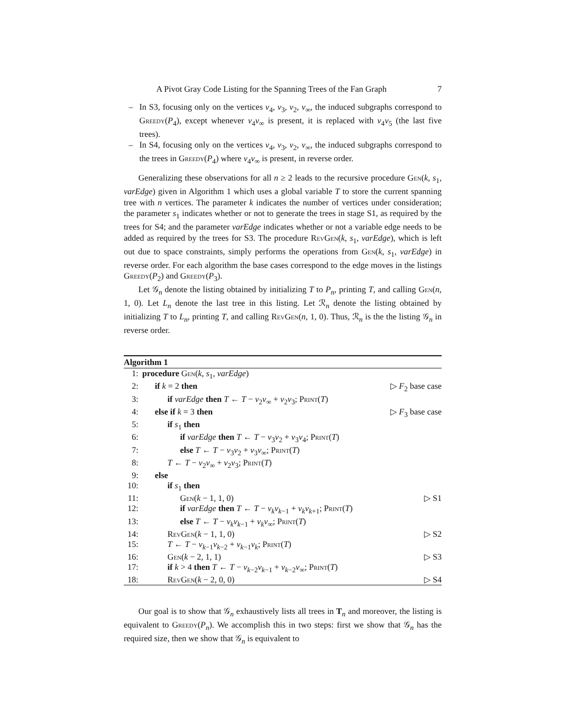A Pivot Gray Code Listing for the Spanning Trees of the Fan Graph 7
– In S3, focusing only on the vertices v<sub>4</sub>, v<sub>3</sub>, v<sub>2</sub>, v<sub>∞</sub>, the induced subgraphs correspond to Greedy(P<sub>4</sub>), except whenever v<sub>4</sub>v<sub>∞</sub> is present, it is replaced with v<sub>4</sub>v<sub>5</sub> (the last five trees).
– In S4, focusing only on the vertices v<sub>4</sub>, v<sub>3</sub>, v<sub>2</sub>, v<sub>∞</sub>, the induced subgraphs correspond to the trees in Greedy(P<sub>4</sub>) where v<sub>4</sub>v<sub>∞</sub> is present, in reverse order.
Generalizing these observations for all n ≥ 2 leads to the recursive procedure Gen(k, s<sub>1</sub>, varEdge) given in Algorithm 1 which uses a global variable T to store the current spanning tree with n vertices. The parameter k indicates the number of vertices under consideration; the parameter s<sub>1</sub> indicates whether or not to generate the trees in stage S1, as required by the trees for S4; and the parameter varEdge indicates whether or not a variable edge needs to be added as required by the trees for S3. The procedure RevGen(k, s<sub>1</sub>, varEdge), which is left out due to space constraints, simply performs the operations from Gen(k, s<sub>1</sub>, varEdge) in reverse order. For each algorithm the base cases correspond to the edge moves in the listings Greedy(P<sub>2</sub>) and Greedy(P<sub>3</sub>).
Let 𝒢<sub>n</sub> denote the listing obtained by initializing T to P<sub>n</sub>, printing T, and calling Gen(n, 1, 0). Let L<sub>n</sub> denote the last tree in this listing. Let ℛ<sub>n</sub> denote the listing obtained by initializing T to L<sub>n</sub>, printing T, and calling RevGen(n, 1, 0). Thus, ℛ<sub>n</sub> is the the listing 𝒢<sub>n</sub> in reverse order.
Algorithm 1
1: procedure Gen(k, s<sub>1</sub>, varEdge)
2: if k = 2 then ▷ F<sub>2</sub> base case
3: if varEdge then T ← T − v<sub>2</sub>v<sub>∞</sub> + v<sub>2</sub>v<sub>3</sub>; Print(T)
4: else if k = 3 then ▷ F<sub>3</sub> base case
5: if s<sub>1</sub> then
6: if varEdge then T ← T − v<sub>3</sub>v<sub>2</sub> + v<sub>3</sub>v<sub>4</sub>; Print(T)
7: else T ← T − v<sub>3</sub>v<sub>2</sub> + v<sub>3</sub>v<sub>∞</sub>; Print(T)
8: T ← T − v<sub>2</sub>v<sub>∞</sub> + v<sub>2</sub>v<sub>3</sub>; Print(T)
9: else
10: if s<sub>1</sub> then
11: Gen(k − 1, 1, 0) ▷ S1
12: if varEdge then T ← T − v<sub>k</sub>v<sub>k−1</sub> + v<sub>k</sub>v<sub>k+1</sub>; Print(T)
13: else T ← T − v<sub>k</sub>v<sub>k−1</sub> + v<sub>k</sub>v<sub>∞</sub>; Print(T)
14: RevGen(k − 1, 1, 0) ▷ S2
15: T ← T − v<sub>k−1</sub>v<sub>k−2</sub> + v<sub>k−1</sub>v<sub>k</sub>; Print(T)
16: Gen(k − 2, 1, 1) ▷ S3
17: if k > 4 then T ← T − v<sub>k−2</sub>v<sub>k−1</sub> + v<sub>k−2</sub>v<sub>∞</sub>; Print(T)
18: RevGen(k − 2, 0, 0) ▷ S4
Our goal is to show that 𝒢<sub>n</sub> exhaustively lists all trees in T<sub>n</sub> and moreover, the listing is equivalent to Greedy(P<sub>n</sub>). We accomplish this in two steps: first we show that 𝒢<sub>n</sub> has the required size, then we show that 𝒢<sub>n</sub> is equivalent to